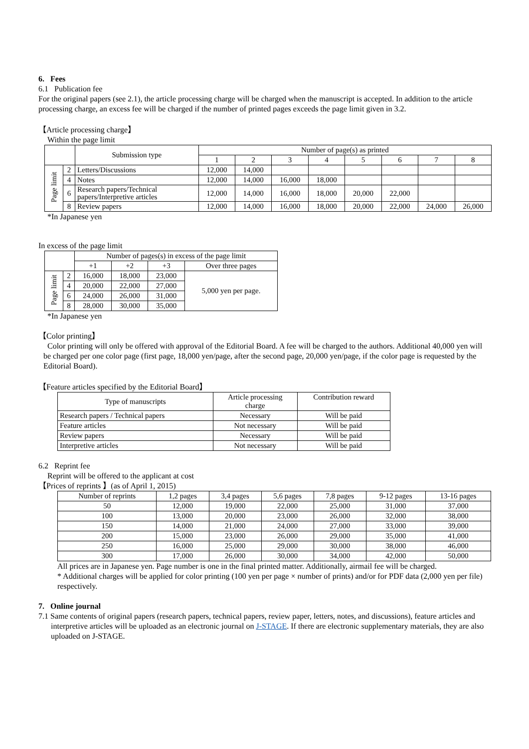6. Fees
6.1 Publication fee
For the original papers (see 2.1), the article processing charge will be charged when the manuscript is accepted. In addition to the article processing charge, an excess fee will be charged if the number of printed pages exceeds the page limit given in 3.2.
【Article processing charge】
Within the page limit
| | | Submission type | Number of page(s) as printed | | | | | | | |
| --- | --- | --- | --- | --- | --- | --- | --- | --- | --- | --- |
| | | | 1 | 2 | 3 | 4 | 5 | 6 | 7 | 8 |
| Page limit | 2 | Letters/Discussions | 12,000 | 14,000 | | | | | | |
| | 4 | Notes | 12,000 | 14,000 | 16,000 | 18,000 | | | | |
| | 6 | Research papers/Technical papers/Interpretive articles | 12,000 | 14,000 | 16,000 | 18,000 | 20,000 | 22,000 | | |
| | 8 | Review papers | 12,000 | 14,000 | 16,000 | 18,000 | 20,000 | 22,000 | 24,000 | 26,000 |
*In Japanese yen
In excess of the page limit
| | | Number of pages(s) in excess of the page limit | | | |
| --- | --- | --- | --- | --- | --- |
| | | +1 | +2 | +3 | Over three pages |
| Page limit | 2 | 16,000 | 18,000 | 23,000 | 5,000 yen per page. |
| | 4 | 20,000 | 22,000 | 27,000 | |
| | 6 | 24,000 | 26,000 | 31,000 | |
| | 8 | 28,000 | 30,000 | 35,000 | |
*In Japanese yen
【Color printing】
Color printing will only be offered with approval of the Editorial Board. A fee will be charged to the authors. Additional 40,000 yen will be charged per one color page (first page, 18,000 yen/page, after the second page, 20,000 yen/page, if the color page is requested by the Editorial Board).
【Feature articles specified by the Editorial Board】
| Type of manuscripts | Article processing charge | Contribution reward |
| --- | --- | --- |
| Research papers / Technical papers | Necessary | Will be paid |
| Feature articles | Not necessary | Will be paid |
| Review papers | Necessary | Will be paid |
| Interpretive articles | Not necessary | Will be paid |
6.2 Reprint fee
Reprint will be offered to the applicant at cost
【Prices of reprints 】(as of April 1, 2015)
| Number of reprints | 1,2 pages | 3,4 pages | 5,6 pages | 7,8 pages | 9-12 pages | 13-16 pages |
| 50 | 12,000 | 19,000 | 22,000 | 25,000 | 31,000 | 37,000 |
| 100 | 13,000 | 20,000 | 23,000 | 26,000 | 32,000 | 38,000 |
| 150 | 14,000 | 21,000 | 24,000 | 27,000 | 33,000 | 39,000 |
| 200 | 15,000 | 23,000 | 26,000 | 29,000 | 35,000 | 41,000 |
| 250 | 16,000 | 25,000 | 29,000 | 30,000 | 38,000 | 46,000 |
| 300 | 17,000 | 26,000 | 30,000 | 34,000 | 42,000 | 50,000 |
All prices are in Japanese yen. Page number is one in the final printed matter. Additionally, airmail fee will be charged.
* Additional charges will be applied for color printing (100 yen per page × number of prints) and/or for PDF data (2,000 yen per file) respectively.
7. Online journal
7.1 Same contents of original papers (research papers, technical papers, review paper, letters, notes, and discussions), feature articles and interpretive articles will be uploaded as an electronic journal on J-STAGE. If there are electronic supplementary materials, they are also uploaded on J-STAGE.